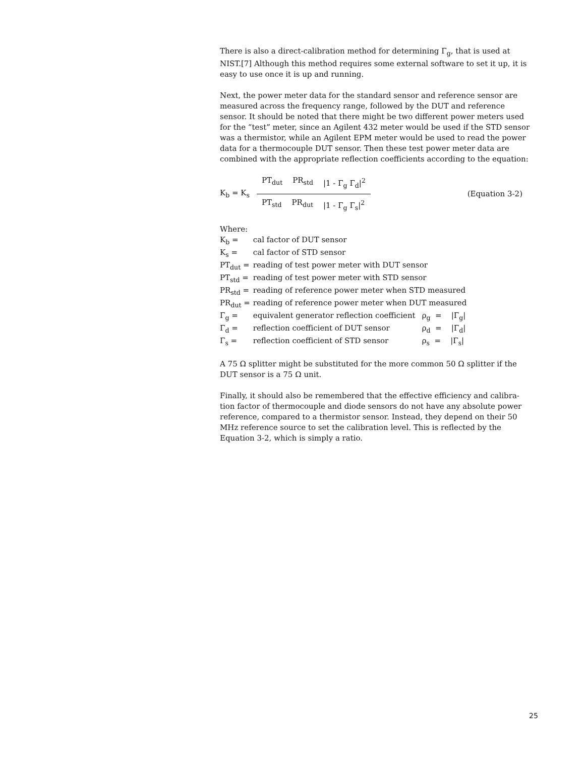There is also a direct-calibration method for determining Γ<sub>g</sub>, that is used at NIST.[7] Although this method requires some external software to set it up, it is easy to use once it is up and running.
Next, the power meter data for the standard sensor and reference sensor are measured across the frequency range, followed by the DUT and reference sensor. It should be noted that there might be two different power meters used for the “test” meter, since an Agilent 432 meter would be used if the STD sensor was a thermistor, while an Agilent EPM meter would be used to read the power data for a thermocouple DUT sensor. Then these test power meter data are combined with the appropriate reflection coefficients according to the equation:
K<sub>b</sub> = K<sub>s</sub>
PT<sub>dut</sub> PR<sub>std</sub> |1 - Γ<sub>g</sub> Γ<sub>d</sub>|<sup>2</sup>
PT<sub>std</sub> PR<sub>dut</sub> |1 - Γ<sub>g</sub> Γ<sub>s</sub>|<sup>2</sup>
(Equation 3-2)
Where:
| K<sub>b</sub> = | cal factor of DUT sensor | |
| K<sub>s</sub> = | cal factor of STD sensor | |
| PT<sub>dut</sub> = | reading of test power meter with DUT sensor | |
| PT<sub>std</sub> = | reading of test power meter with STD sensor | |
| PR<sub>std</sub> = | reading of reference power meter when STD measured | |
| PR<sub>dut</sub> = | reading of reference power meter when DUT measured | |
| Γ<sub>g</sub> = | equivalent generator reflection coefficient | ρ<sub>g</sub> = /Γ<sub>g</sub>/ |
| Γ<sub>d</sub> = | reflection coefficient of DUT sensor | ρ<sub>d</sub> = /Γ<sub>d</sub>/ |
| Γ<sub>s</sub> = | reflection coefficient of STD sensor | ρ<sub>s</sub> = /Γ<sub>s</sub>/ |
A 75 Ω splitter might be substituted for the more common 50 Ω splitter if the DUT sensor is a 75 Ω unit.
Finally, it should also be remembered that the effective efficiency and calibra-tion factor of thermocouple and diode sensors do not have any absolute power reference, compared to a thermistor sensor. Instead, they depend on their 50 MHz reference source to set the calibration level. This is reflected by the Equation 3-2, which is simply a ratio.
25